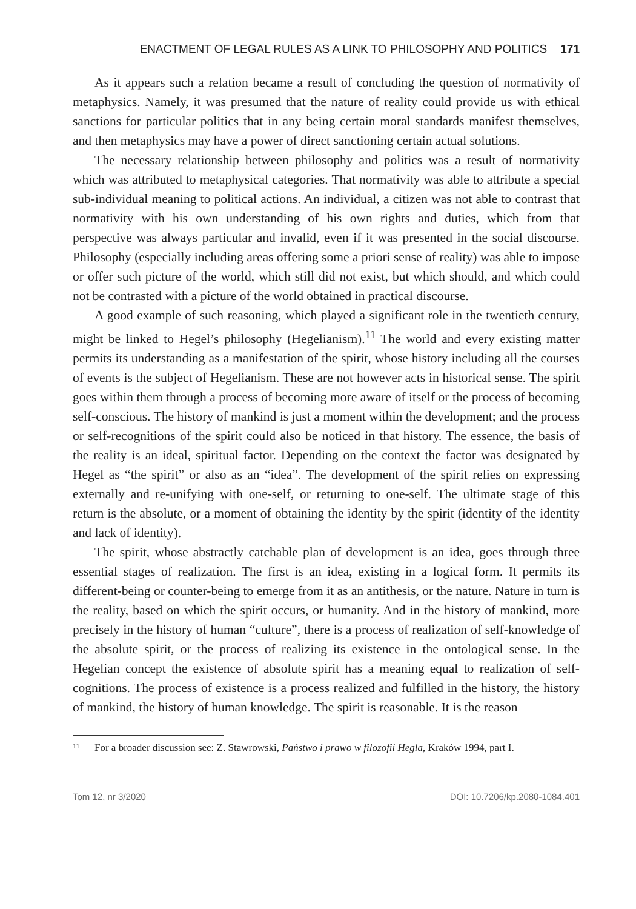ENACTMENT OF LEGAL RULES AS A LINK TO PHILOSOPHY AND POLITICS 171
As it appears such a relation became a result of concluding the question of normativity of metaphysics. Namely, it was presumed that the nature of reality could provide us with ethical sanctions for particular politics that in any being certain moral standards manifest themselves, and then metaphysics may have a power of direct sanctioning certain actual solutions.
The necessary relationship between philosophy and politics was a result of normativity which was attributed to metaphysical categories. That normativity was able to attribute a special sub-individual meaning to political actions. An individual, a citizen was not able to contrast that normativity with his own understanding of his own rights and duties, which from that perspective was always particular and invalid, even if it was presented in the social discourse. Philosophy (especially including areas offering some a priori sense of reality) was able to impose or offer such picture of the world, which still did not exist, but which should, and which could not be contrasted with a picture of the world obtained in practical discourse.
A good example of such reasoning, which played a significant role in the twentieth century, might be linked to Hegel’s philosophy (Hegelianism).<sup>11</sup> The world and every existing matter permits its understanding as a manifestation of the spirit, whose history including all the courses of events is the subject of Hegelianism. These are not however acts in historical sense. The spirit goes within them through a process of becoming more aware of itself or the process of becoming self-conscious. The history of mankind is just a moment within the development; and the process or self-recognitions of the spirit could also be noticed in that history. The essence, the basis of the reality is an ideal, spiritual factor. Depending on the context the factor was designated by Hegel as “the spirit” or also as an “idea”. The development of the spirit relies on expressing externally and re-unifying with one-self, or returning to one-self. The ultimate stage of this return is the absolute, or a moment of obtaining the identity by the spirit (identity of the identity and lack of identity).
The spirit, whose abstractly catchable plan of development is an idea, goes through three essential stages of realization. The first is an idea, existing in a logical form. It permits its different-being or counter-being to emerge from it as an antithesis, or the nature. Nature in turn is the reality, based on which the spirit occurs, or humanity. And in the history of mankind, more precisely in the history of human “culture”, there is a process of realization of self-knowledge of the absolute spirit, or the process of realizing its existence in the ontological sense. In the Hegelian concept the existence of absolute spirit has a meaning equal to realization of self-cognitions. The process of existence is a process realized and fulfilled in the history, the history of mankind, the history of human knowledge. The spirit is reasonable. It is the reason
<sup>11</sup> For a broader discussion see: Z. Stawrowski, Państwo i prawo w filozofii Hegla, Kraków 1994, part I.
Tom 12, nr 3/2020 DOI: 10.7206/kp.2080-1084.401